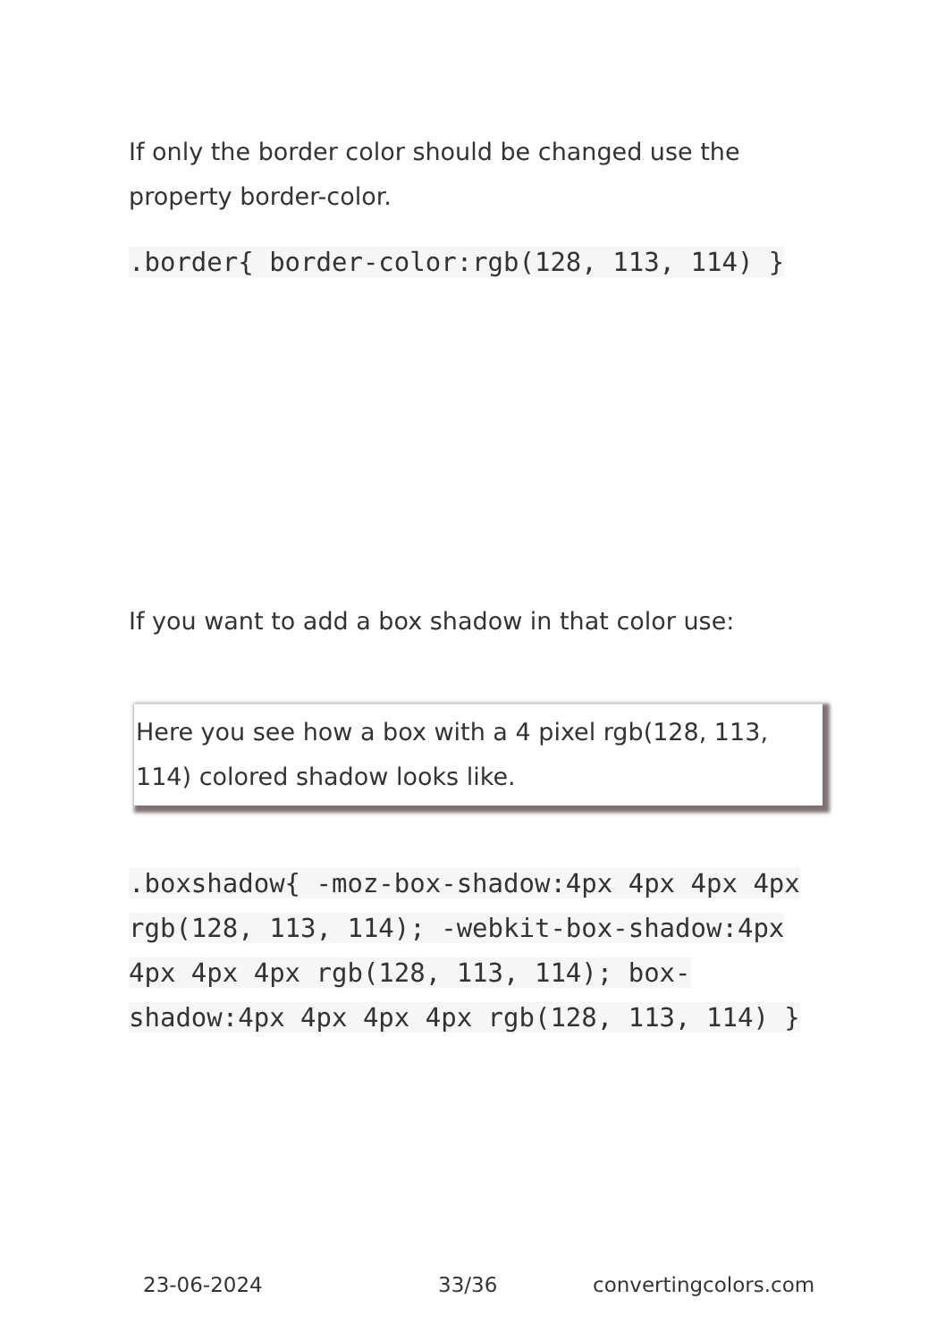If only the border color should be changed use the property border-color.
.border{ border-color:rgb(128, 113, 114) }
If you want to add a box shadow in that color use:
Here you see how a box with a 4 pixel rgb(128, 113, 114) colored shadow looks like.
.boxshadow{ -moz-box-shadow:4px 4px 4px 4px rgb(128, 113, 114); -webkit-box-shadow:4px 4px 4px 4px rgb(128, 113, 114); box-shadow:4px 4px 4px 4px rgb(128, 113, 114) }
23-06-2024 33/36 convertingcolors.com